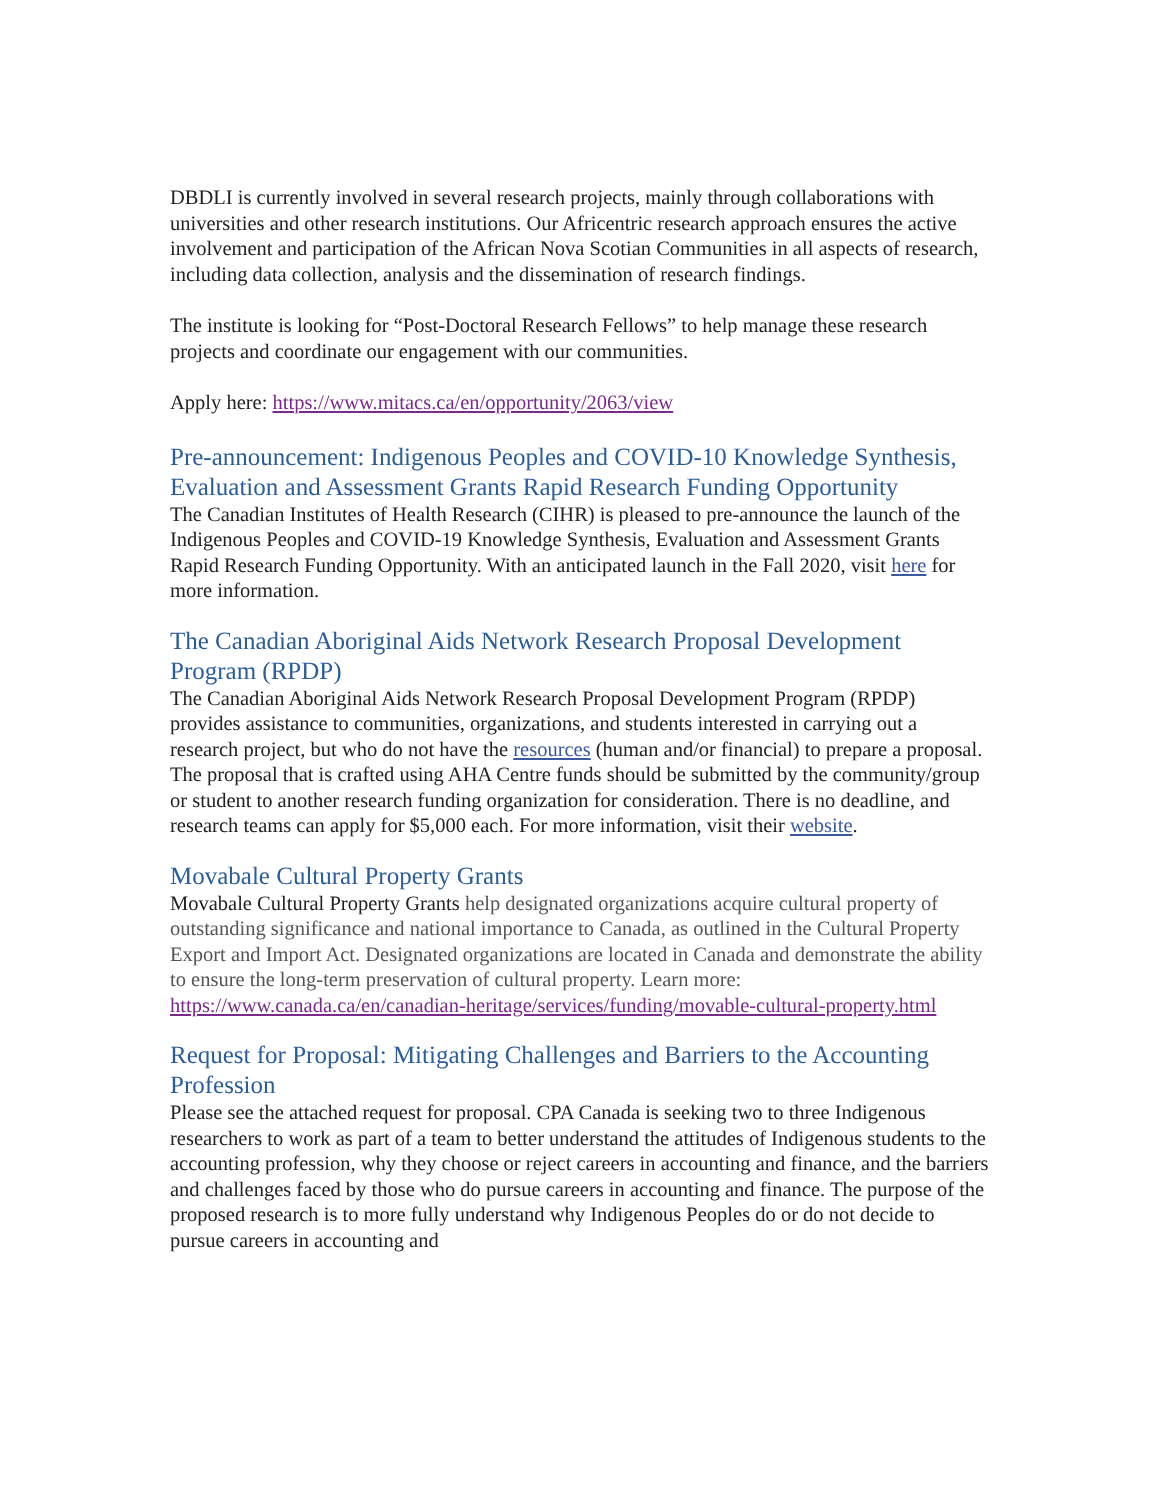DBDLI is currently involved in several research projects, mainly through collaborations with universities and other research institutions. Our Africentric research approach ensures the active involvement and participation of the African Nova Scotian Communities in all aspects of research, including data collection, analysis and the dissemination of research findings.
The institute is looking for “Post-Doctoral Research Fellows” to help manage these research projects and coordinate our engagement with our communities.
Apply here: https://www.mitacs.ca/en/opportunity/2063/view
Pre-announcement: Indigenous Peoples and COVID-10 Knowledge Synthesis, Evaluation and Assessment Grants Rapid Research Funding Opportunity
The Canadian Institutes of Health Research (CIHR) is pleased to pre-announce the launch of the Indigenous Peoples and COVID-19 Knowledge Synthesis, Evaluation and Assessment Grants Rapid Research Funding Opportunity. With an anticipated launch in the Fall 2020, visit here for more information.
The Canadian Aboriginal Aids Network Research Proposal Development Program (RPDP)
The Canadian Aboriginal Aids Network Research Proposal Development Program (RPDP) provides assistance to communities, organizations, and students interested in carrying out a research project, but who do not have the resources (human and/or financial) to prepare a proposal. The proposal that is crafted using AHA Centre funds should be submitted by the community/group or student to another research funding organization for consideration. There is no deadline, and research teams can apply for $5,000 each. For more information, visit their website.
Movabale Cultural Property Grants
Movabale Cultural Property Grants help designated organizations acquire cultural property of outstanding significance and national importance to Canada, as outlined in the Cultural Property Export and Import Act. Designated organizations are located in Canada and demonstrate the ability to ensure the long-term preservation of cultural property. Learn more: https://www.canada.ca/en/canadian-heritage/services/funding/movable-cultural-property.html
Request for Proposal: Mitigating Challenges and Barriers to the Accounting Profession
Please see the attached request for proposal. CPA Canada is seeking two to three Indigenous researchers to work as part of a team to better understand the attitudes of Indigenous students to the accounting profession, why they choose or reject careers in accounting and finance, and the barriers and challenges faced by those who do pursue careers in accounting and finance. The purpose of the proposed research is to more fully understand why Indigenous Peoples do or do not decide to pursue careers in accounting and